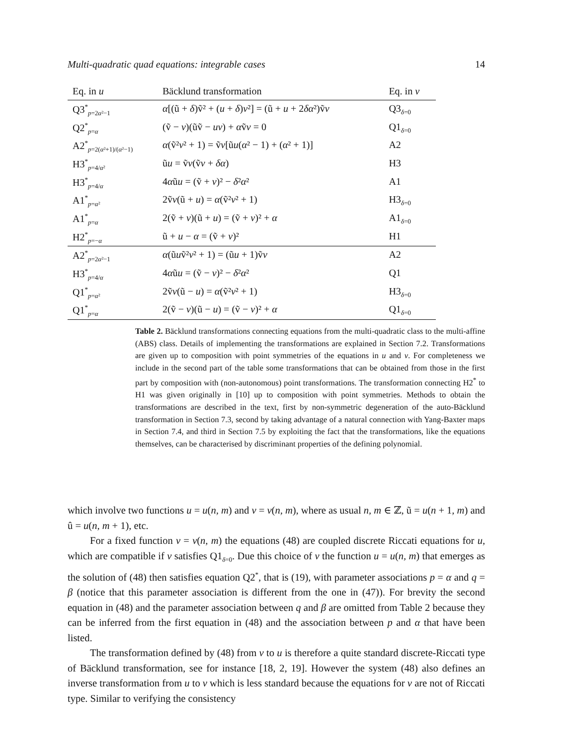Multi-quadratic quad equations: integrable cases 14
| Eq. in u | Bäcklund transformation | Eq. in v |
| --- | --- | --- |
| Q3<sup>*</sup><sub>p=2α²−1</sub> | α [(ũ + δ )ṽ² + ( u + δ ) v ²] = (ũ + u + 2 δα ²)ṽ v | Q3<sub>δ=0</sub> |
| Q2<sup>*</sup><sub>p=α</sub> | (ṽ − v )(ũṽ − uv ) + α ṽ v = 0 | Q1<sub>δ=0</sub> |
| A2<sup>*</sup><sub>p=2(α²+1)/(α²−1)</sub> | α (ṽ² v ² + 1) = ṽ v [ũ u ( α ² − 1) + ( α ² + 1)] | A2 |
| H3<sup>*</sup><sub>p=4/α²</sub> | ũ u = ṽ v (ṽ v + δα ) | H3 |
| H3<sup>*</sup><sub>p=4/α</sub> | 4 α ũ u = (ṽ + v )² − δ ² α ² | A1 |
| A1<sup>*</sup><sub>p=α²</sub> | 2ṽ v (ũ + u ) = α (ṽ² v ² + 1) | H3<sub>δ=0</sub> |
| A1<sup>*</sup><sub>p=α</sub> | 2(ṽ + v )(ũ + u ) = (ṽ + v )² + α | A1<sub>δ=0</sub> |
| H2<sup>*</sup><sub>p=−α</sub> | ũ + u − α = (ṽ + v )² | H1 |
| A2<sup>*</sup><sub>p=2α²−1</sub> | α (ũ u ṽ² v ² + 1) = (ũ u + 1)ṽ v | A2 |
| H3<sup>*</sup><sub>p=4/α</sub> | 4 α ũ u = (ṽ − v )² − δ ² α ² | Q1 |
| Q1<sup>*</sup><sub>p=α²</sub> | 2ṽ v (ũ − u ) = α (ṽ² v ² + 1) | H3<sub>δ=0</sub> |
| Q1<sup>*</sup><sub>p=α</sub> | 2(ṽ − v )(ũ − u ) = (ṽ − v )² + α | Q1<sub>δ=0</sub> |
Table 2. Bäcklund transformations connecting equations from the multi-quadratic class to the multi-affine (ABS) class. Details of implementing the transformations are explained in Section 7.2. Transformations are given up to composition with point symmetries of the equations in u and v. For completeness we include in the second part of the table some transformations that can be obtained from those in the first part by composition with (non-autonomous) point transformations. The transformation connecting H2<sup>*</sup> to H1 was given originally in [10] up to composition with point symmetries. Methods to obtain the transformations are described in the text, first by non-symmetric degeneration of the auto-Bäcklund transformation in Section 7.3, second by taking advantage of a natural connection with Yang-Baxter maps in Section 7.4, and third in Section 7.5 by exploiting the fact that the transformations, like the equations themselves, can be characterised by discriminant properties of the defining polynomial.
which involve two functions u = u(n, m) and v = v(n, m), where as usual n, m ∈ ℤ, ũ = u(n + 1, m) and û = u(n, m + 1), etc.
For a fixed function v = v(n, m) the equations (48) are coupled discrete Riccati equations for u, which are compatible if v satisfies Q1<sub>δ=0</sub>. Due this choice of v the function u = u(n, m) that emerges as the solution of (48) then satisfies equation Q2<sup>*</sup>, that is (19), with parameter associations p = α and q = β (notice that this parameter association is different from the one in (47)). For brevity the second equation in (48) and the parameter association between q and β are omitted from Table 2 because they can be inferred from the first equation in (48) and the association between p and α that have been listed.
The transformation defined by (48) from v to u is therefore a quite standard discrete-Riccati type of Bäcklund transformation, see for instance [18, 2, 19]. However the system (48) also defines an inverse transformation from u to v which is less standard because the equations for v are not of Riccati type. Similar to verifying the consistency